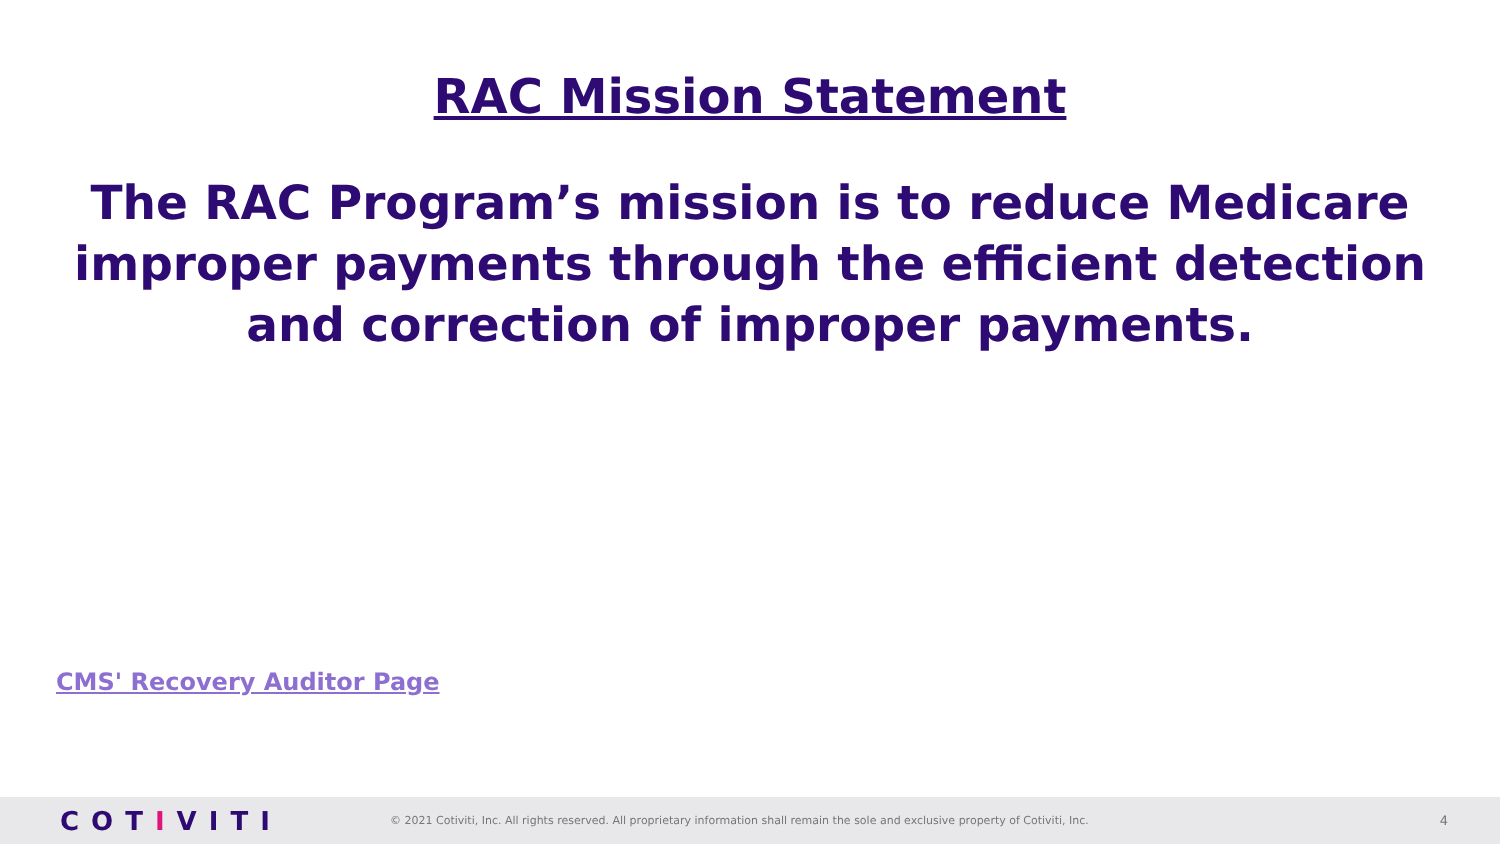RAC Mission Statement
The RAC Program’s mission is to reduce Medicare improper payments through the efficient detection and correction of improper payments.
CMS' Recovery Auditor Page
COTIVITI
© 2021 Cotiviti, Inc. All rights reserved. All proprietary information shall remain the sole and exclusive property of Cotiviti, Inc.
4